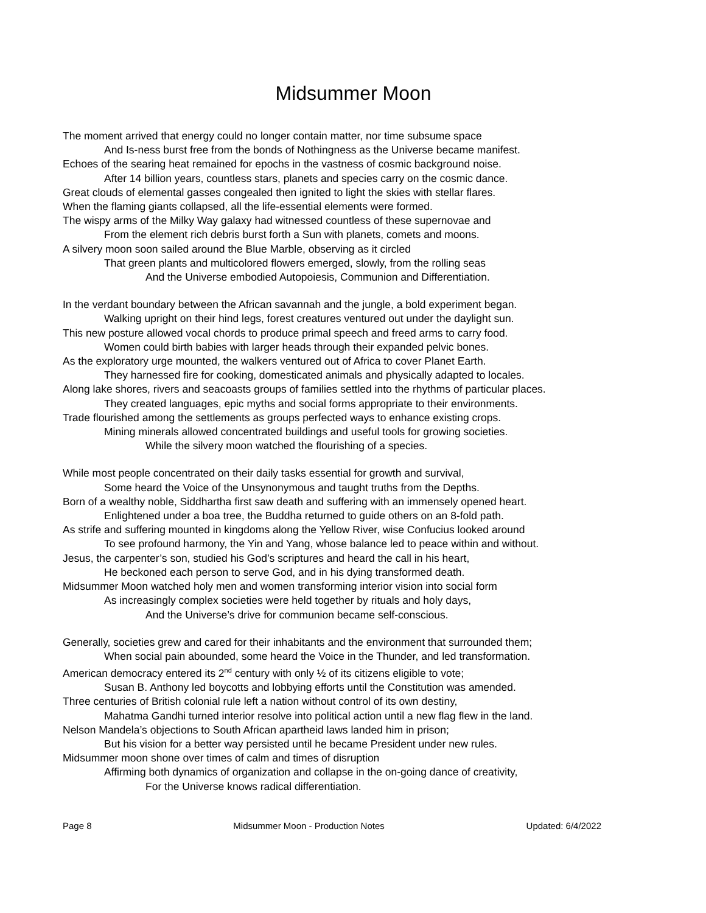Midsummer Moon
The moment arrived that energy could no longer contain matter, nor time subsume space
And Is-ness burst free from the bonds of Nothingness as the Universe became manifest.
Echoes of the searing heat remained for epochs in the vastness of cosmic background noise.
After 14 billion years, countless stars, planets and species carry on the cosmic dance.
Great clouds of elemental gasses congealed then ignited to light the skies with stellar flares.
When the flaming giants collapsed, all the life-essential elements were formed.
The wispy arms of the Milky Way galaxy had witnessed countless of these supernovae and
From the element rich debris burst forth a Sun with planets, comets and moons.
A silvery moon soon sailed around the Blue Marble, observing as it circled
That green plants and multicolored flowers emerged, slowly, from the rolling seas
And the Universe embodied Autopoiesis, Communion and Differentiation.
In the verdant boundary between the African savannah and the jungle, a bold experiment began.
Walking upright on their hind legs, forest creatures ventured out under the daylight sun.
This new posture allowed vocal chords to produce primal speech and freed arms to carry food.
Women could birth babies with larger heads through their expanded pelvic bones.
As the exploratory urge mounted, the walkers ventured out of Africa to cover Planet Earth.
They harnessed fire for cooking, domesticated animals and physically adapted to locales.
Along lake shores, rivers and seacoasts groups of families settled into the rhythms of particular places.
They created languages, epic myths and social forms appropriate to their environments.
Trade flourished among the settlements as groups perfected ways to enhance existing crops.
Mining minerals allowed concentrated buildings and useful tools for growing societies.
While the silvery moon watched the flourishing of a species.
While most people concentrated on their daily tasks essential for growth and survival,
Some heard the Voice of the Unsynonymous and taught truths from the Depths.
Born of a wealthy noble, Siddhartha first saw death and suffering with an immensely opened heart.
Enlightened under a boa tree, the Buddha returned to guide others on an 8-fold path.
As strife and suffering mounted in kingdoms along the Yellow River, wise Confucius looked around
To see profound harmony, the Yin and Yang, whose balance led to peace within and without.
Jesus, the carpenter’s son, studied his God’s scriptures and heard the call in his heart,
He beckoned each person to serve God, and in his dying transformed death.
Midsummer Moon watched holy men and women transforming interior vision into social form
As increasingly complex societies were held together by rituals and holy days,
And the Universe’s drive for communion became self-conscious.
Generally, societies grew and cared for their inhabitants and the environment that surrounded them;
When social pain abounded, some heard the Voice in the Thunder, and led transformation.
American democracy entered its 2<sup>nd</sup> century with only ½ of its citizens eligible to vote;
Susan B. Anthony led boycotts and lobbying efforts until the Constitution was amended.
Three centuries of British colonial rule left a nation without control of its own destiny,
Mahatma Gandhi turned interior resolve into political action until a new flag flew in the land.
Nelson Mandela’s objections to South African apartheid laws landed him in prison;
But his vision for a better way persisted until he became President under new rules.
Midsummer moon shone over times of calm and times of disruption
Affirming both dynamics of organization and collapse in the on-going dance of creativity,
For the Universe knows radical differentiation.
Page 8 Midsummer Moon - Production Notes Updated: 6/4/2022